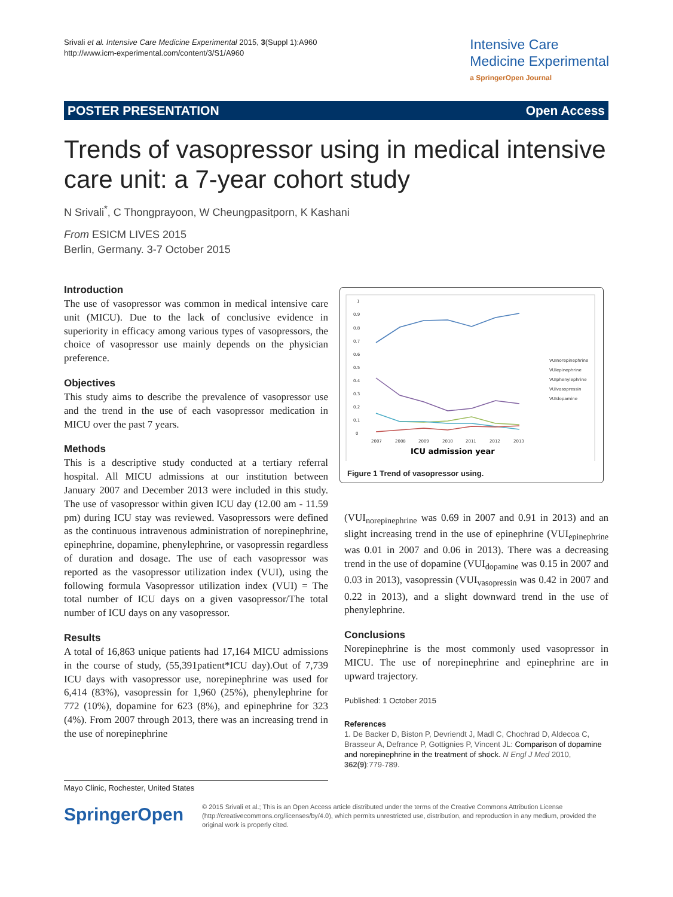Srivali et al. Intensive Care Medicine Experimental 2015, 3(Suppl 1):A960
http://www.icm-experimental.com/content/3/S1/A960
Intensive Care
Medicine Experimental
a SpringerOpen Journal
POSTER PRESENTATION Open Access
Trends of vasopressor using in medical intensive care unit: a 7-year cohort study
N Srivali<sup>*</sup>, C Thongprayoon, W Cheungpasitporn, K Kashani
From ESICM LIVES 2015
Berlin, Germany. 3-7 October 2015
Introduction
The use of vasopressor was common in medical intensive care unit (MICU). Due to the lack of conclusive evidence in superiority in efficacy among various types of vasopressors, the choice of vasopressor use mainly depends on the physician preference.
Objectives
This study aims to describe the prevalence of vasopressor use and the trend in the use of each vasopressor medication in MICU over the past 7 years.
Methods
This is a descriptive study conducted at a tertiary referral hospital. All MICU admissions at our institution between January 2007 and December 2013 were included in this study. The use of vasopressor within given ICU day (12.00 am - 11.59 pm) during ICU stay was reviewed. Vasopressors were defined as the continuous intravenous administration of norepinephrine, epinephrine, dopamine, phenylephrine, or vasopressin regardless of duration and dosage. The use of each vasopressor was reported as the vasopressor utilization index (VUI), using the following formula Vasopressor utilization index (VUI) = The total number of ICU days on a given vasopressor/The total number of ICU days on any vasopressor.
Results
A total of 16,863 unique patients had 17,164 MICU admissions in the course of study, (55,391patient*ICU day).Out of 7,739 ICU days with vasopressor use, norepinephrine was used for 6,414 (83%), vasopressin for 1,960 (25%), phenylephrine for 772 (10%), dopamine for 623 (8%), and epinephrine for 323 (4%). From 2007 through 2013, there was an increasing trend in the use of norepinephrine
1
0.9
0.8
0.7
0.6
0.5
0.4
0.3
0.2
0.1
0
2007
2008
2009
2010
2011
2012
2013
VUInorepinephrine
VUIepinephrine
VUIphenylephrine
VUIvasopressin
VUIdopamine
ICU admission year
Figure 1 Trend of vasopressor using.
(VUI<sub>norepinephrine</sub> was 0.69 in 2007 and 0.91 in 2013) and an slight increasing trend in the use of epinephrine (VUI<sub>epinephrine</sub> was 0.01 in 2007 and 0.06 in 2013). There was a decreasing trend in the use of dopamine (VUI<sub>dopamine</sub> was 0.15 in 2007 and 0.03 in 2013), vasopressin (VUI<sub>vasopressin</sub> was 0.42 in 2007 and 0.22 in 2013), and a slight downward trend in the use of phenylephrine.
Conclusions
Norepinephrine is the most commonly used vasopressor in MICU. The use of norepinephrine and epinephrine are in upward trajectory.
Published: 1 October 2015
References
1. De Backer D, Biston P, Devriendt J, Madl C, Chochrad D, Aldecoa C, Brasseur A, Defrance P, Gottignies P, Vincent JL: Comparison of dopamine and norepinephrine in the treatment of shock. N Engl J Med 2010, 362(9):779-789.
Mayo Clinic, Rochester, United States
SpringerOpen
© 2015 Srivali et al.; This is an Open Access article distributed under the terms of the Creative Commons Attribution License (http://creativecommons.org/licenses/by/4.0), which permits unrestricted use, distribution, and reproduction in any medium, provided the original work is properly cited.